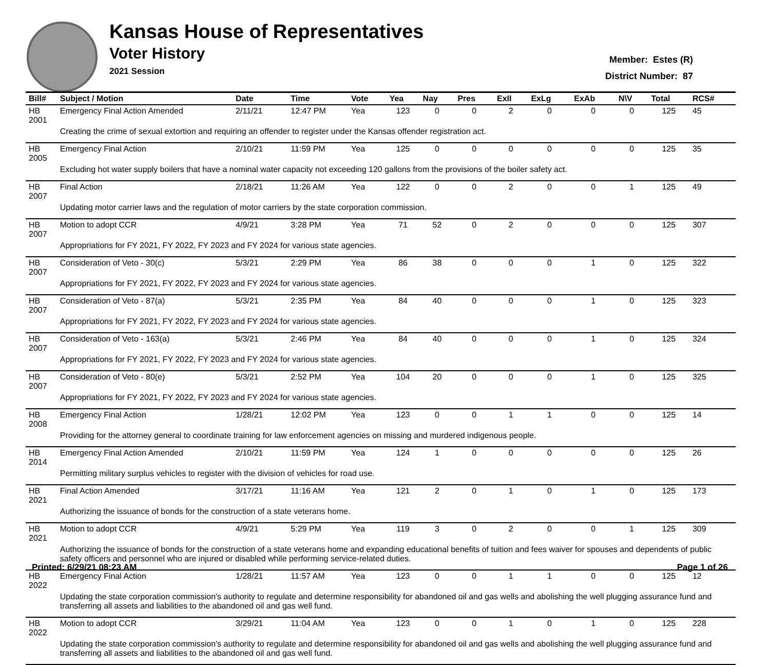Kansas House of Representatives
Voter History
2021 Session
Member: Estes (R)
District Number: 87
| Bill# | Subject / Motion | Date | Time | Vote | Yea | Nay | Pres | ExII | ExLg | ExAb | N\V | Total | RCS# |
| --- | --- | --- | --- | --- | --- | --- | --- | --- | --- | --- | --- | --- | --- |
| HB 2001 | Emergency Final Action Amended | 2/11/21 | 12:47 PM | Yea | 123 | 0 | 0 | 2 | 0 | 0 | 0 | 125 | 45 |
| | Creating the crime of sexual extortion and requiring an offender to register under the Kansas offender registration act. | | | | | | | | | | | | |
| HB 2005 | Emergency Final Action | 2/10/21 | 11:59 PM | Yea | 125 | 0 | 0 | 0 | 0 | 0 | 0 | 125 | 35 |
| | Excluding hot water supply boilers that have a nominal water capacity not exceeding 120 gallons from the provisions of the boiler safety act. | | | | | | | | | | | | |
| HB 2007 | Final Action | 2/18/21 | 11:26 AM | Yea | 122 | 0 | 0 | 2 | 0 | 0 | 1 | 125 | 49 |
| | Updating motor carrier laws and the regulation of motor carriers by the state corporation commission. | | | | | | | | | | | | |
| HB 2007 | Motion to adopt CCR | 4/9/21 | 3:28 PM | Yea | 71 | 52 | 0 | 2 | 0 | 0 | 0 | 125 | 307 |
| | Appropriations for FY 2021, FY 2022, FY 2023 and FY 2024 for various state agencies. | | | | | | | | | | | | |
| HB 2007 | Consideration of Veto - 30(c) | 5/3/21 | 2:29 PM | Yea | 86 | 38 | 0 | 0 | 0 | 1 | 0 | 125 | 322 |
| | Appropriations for FY 2021, FY 2022, FY 2023 and FY 2024 for various state agencies. | | | | | | | | | | | | |
| HB 2007 | Consideration of Veto - 87(a) | 5/3/21 | 2:35 PM | Yea | 84 | 40 | 0 | 0 | 0 | 1 | 0 | 125 | 323 |
| | Appropriations for FY 2021, FY 2022, FY 2023 and FY 2024 for various state agencies. | | | | | | | | | | | | |
| HB 2007 | Consideration of Veto - 163(a) | 5/3/21 | 2:46 PM | Yea | 84 | 40 | 0 | 0 | 0 | 1 | 0 | 125 | 324 |
| | Appropriations for FY 2021, FY 2022, FY 2023 and FY 2024 for various state agencies. | | | | | | | | | | | | |
| HB 2007 | Consideration of Veto - 80(e) | 5/3/21 | 2:52 PM | Yea | 104 | 20 | 0 | 0 | 0 | 1 | 0 | 125 | 325 |
| | Appropriations for FY 2021, FY 2022, FY 2023 and FY 2024 for various state agencies. | | | | | | | | | | | | |
| HB 2008 | Emergency Final Action | 1/28/21 | 12:02 PM | Yea | 123 | 0 | 0 | 1 | 1 | 0 | 0 | 125 | 14 |
| | Providing for the attorney general to coordinate training for law enforcement agencies on missing and murdered indigenous people. | | | | | | | | | | | | |
| HB 2014 | Emergency Final Action Amended | 2/10/21 | 11:59 PM | Yea | 124 | 1 | 0 | 0 | 0 | 0 | 0 | 125 | 26 |
| | Permitting military surplus vehicles to register with the division of vehicles for road use. | | | | | | | | | | | | |
| HB 2021 | Final Action Amended | 3/17/21 | 11:16 AM | Yea | 121 | 2 | 0 | 1 | 0 | 1 | 0 | 125 | 173 |
| | Authorizing the issuance of bonds for the construction of a state veterans home. | | | | | | | | | | | | |
| HB 2021 | Motion to adopt CCR | 4/9/21 | 5:29 PM | Yea | 119 | 3 | 0 | 2 | 0 | 0 | 1 | 125 | 309 |
| | Authorizing the issuance of bonds for the construction of a state veterans home and expanding educational benefits of tuition and fees waiver for spouses and dependents of public safety officers and personnel who are injured or disabled while performing service-related duties. | | | | | | | | | | | | |
| HB 2022 | Emergency Final Action | 1/28/21 | 11:57 AM | Yea | 123 | 0 | 0 | 1 | 1 | 0 | 0 | 125 | 12 |
| | Updating the state corporation commission's authority to regulate and determine responsibility for abandoned oil and gas wells and abolishing the well plugging assurance fund and transferring all assets and liabilities to the abandoned oil and gas well fund. | | | | | | | | | | | | |
| HB 2022 | Motion to adopt CCR | 3/29/21 | 11:04 AM | Yea | 123 | 0 | 0 | 1 | 0 | 1 | 0 | 125 | 228 |
| | Updating the state corporation commission's authority to regulate and determine responsibility for abandoned oil and gas wells and abolishing the well plugging assurance fund and transferring all assets and liabilities to the abandoned oil and gas well fund. | | | | | | | | | | | | |
Printed: 6/29/21 08:23 AM Page 1 of 26